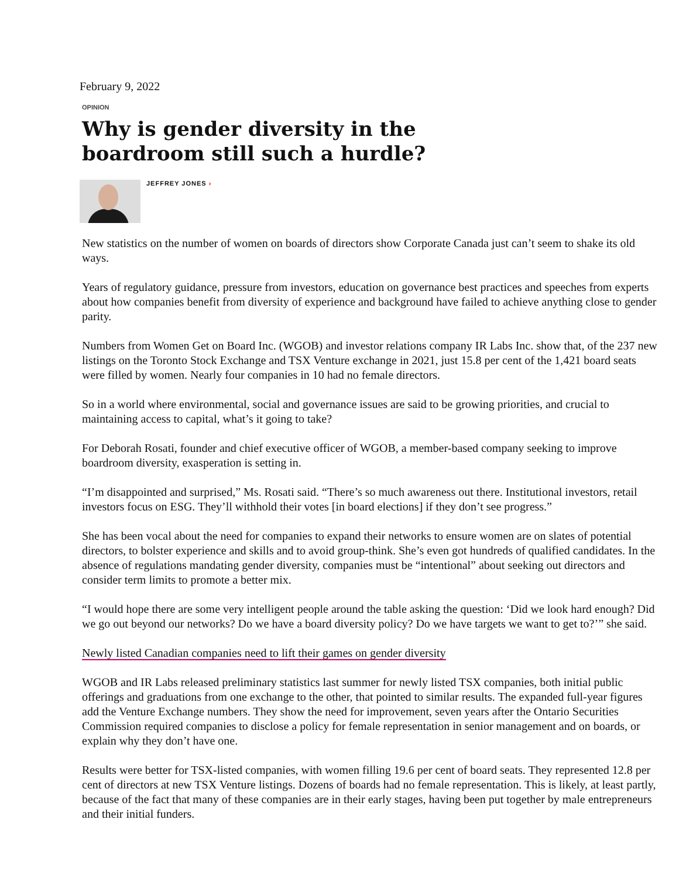February 9, 2022
OPINION
Why is gender diversity in the
boardroom still such a hurdle?
JEFFREY JONES ›
New statistics on the number of women on boards of directors show Corporate Canada just can’t seem to shake its old ways.
Years of regulatory guidance, pressure from investors, education on governance best practices and speeches from experts about how companies benefit from diversity of experience and background have failed to achieve anything close to gender parity.
Numbers from Women Get on Board Inc. (WGOB) and investor relations company IR Labs Inc. show that, of the 237 new listings on the Toronto Stock Exchange and TSX Venture exchange in 2021, just 15.8 per cent of the 1,421 board seats were filled by women. Nearly four companies in 10 had no female directors.
So in a world where environmental, social and governance issues are said to be growing priorities, and crucial to maintaining access to capital, what’s it going to take?
For Deborah Rosati, founder and chief executive officer of WGOB, a member-based company seeking to improve boardroom diversity, exasperation is setting in.
“I’m disappointed and surprised,” Ms. Rosati said. “There’s so much awareness out there. Institutional investors, retail investors focus on ESG. They’ll withhold their votes [in board elections] if they don’t see progress.”
She has been vocal about the need for companies to expand their networks to ensure women are on slates of potential directors, to bolster experience and skills and to avoid group-think. She’s even got hundreds of qualified candidates. In the absence of regulations mandating gender diversity, companies must be “intentional” about seeking out directors and consider term limits to promote a better mix.
“I would hope there are some very intelligent people around the table asking the question: ‘Did we look hard enough? Did we go out beyond our networks? Do we have a board diversity policy? Do we have targets we want to get to?’” she said.
Newly listed Canadian companies need to lift their games on gender diversity
WGOB and IR Labs released preliminary statistics last summer for newly listed TSX companies, both initial public offerings and graduations from one exchange to the other, that pointed to similar results. The expanded full-year figures add the Venture Exchange numbers. They show the need for improvement, seven years after the Ontario Securities Commission required companies to disclose a policy for female representation in senior management and on boards, or explain why they don’t have one.
Results were better for TSX-listed companies, with women filling 19.6 per cent of board seats. They represented 12.8 per cent of directors at new TSX Venture listings. Dozens of boards had no female representation. This is likely, at least partly, because of the fact that many of these companies are in their early stages, having been put together by male entrepreneurs and their initial funders.